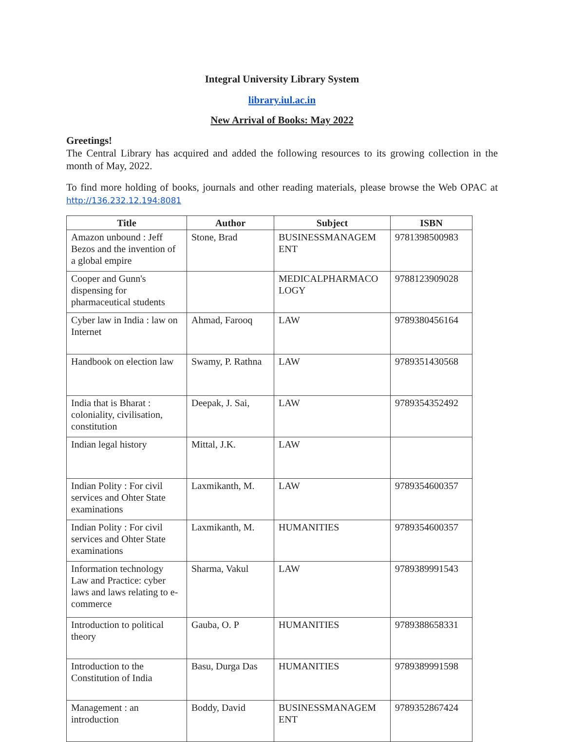Integral University Library System
library.iul.ac.in
New Arrival of Books: May 2022
Greetings!
The Central Library has acquired and added the following resources to its growing collection in the month of May, 2022.
To find more holding of books, journals and other reading materials, please browse the Web OPAC at http://136.232.12.194:8081
| Title | Author | Subject | ISBN |
| --- | --- | --- | --- |
| Amazon unbound : Jeff Bezos and the invention of a global empire | Stone, Brad | BUSINESSMANAGEM ENT | 9781398500983 |
| Cooper and Gunn's dispensing for pharmaceutical students | | MEDICALPHARMACO LOGY | 9788123909028 |
| Cyber law in India : law on Internet | Ahmad, Farooq | LAW | 9789380456164 |
| Handbook on election law | Swamy, P. Rathna | LAW | 9789351430568 |
| India that is Bharat : coloniality, civilisation, constitution | Deepak, J. Sai, | LAW | 9789354352492 |
| Indian legal history | Mittal, J.K. | LAW | |
| Indian Polity : For civil services and Ohter State examinations | Laxmikanth, M. | LAW | 9789354600357 |
| Indian Polity : For civil services and Ohter State examinations | Laxmikanth, M. | HUMANITIES | 9789354600357 |
| Information technology Law and Practice: cyber laws and laws relating to e- commerce | Sharma, Vakul | LAW | 9789389991543 |
| Introduction to political theory | Gauba, O. P | HUMANITIES | 9789388658331 |
| Introduction to the Constitution of India | Basu, Durga Das | HUMANITIES | 9789389991598 |
| Management : an introduction | Boddy, David | BUSINESSMANAGEM ENT | 9789352867424 |